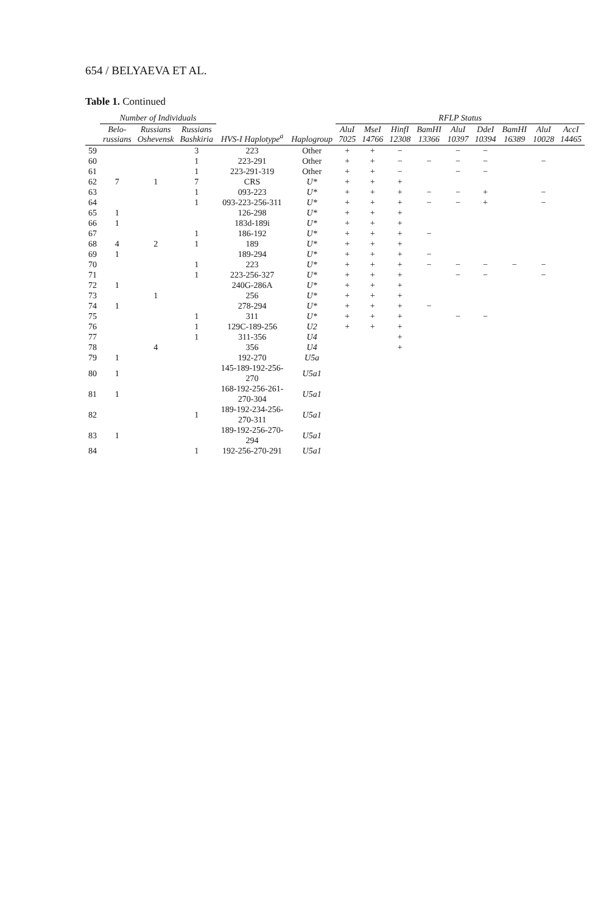654 / BELYAEVA ET AL.
Table 1. Continued
| | Number of Individuals | | | | | RFLP Status | | | | | | | | |
| --- | --- | --- | --- | --- | --- | --- | --- | --- | --- | --- | --- | --- | --- | --- |
| | Belo- russians | Russians Oshevensk | Russians Bashkiria | HVS-I Haplotype<sup>a</sup> | Haplogroup | AluI 7025 | MseI 14766 | HinfI 12308 | BamHI 13366 | AluI 10397 | DdeI 10394 | BamHI 16389 | AluI 10028 | AccI 14465 |
| 59 | | | 3 | 223 | Other | + | + | − | | − | − | | | |
| 60 | | | 1 | 223-291 | Other | + | + | − | − | − | − | | − | |
| 61 | | | 1 | 223-291-319 | Other | + | + | − | | − | − | | | |
| 62 | 7 | 1 | 7 | CRS | U* | + | + | + | | | | | | |
| 63 | | | 1 | 093-223 | U* | + | + | + | − | − | + | | − | |
| 64 | | | 1 | 093-223-256-311 | U* | + | + | + | − | − | + | | − | |
| 65 | 1 | | | 126-298 | U* | + | + | + | | | | | | |
| 66 | 1 | | | 183d-189i | U* | + | + | + | | | | | | |
| 67 | | | 1 | 186-192 | U* | + | + | + | − | | | | | |
| 68 | 4 | 2 | 1 | 189 | U* | + | + | + | | | | | | |
| 69 | 1 | | | 189-294 | U* | + | + | + | − | | | | | |
| 70 | | | 1 | 223 | U* | + | + | + | − | − | − | − | − | |
| 71 | | | 1 | 223-256-327 | U* | + | + | + | | − | − | | − | |
| 72 | 1 | | | 240G-286A | U* | + | + | + | | | | | | |
| 73 | | 1 | | 256 | U* | + | + | + | | | | | | |
| 74 | 1 | | | 278-294 | U* | + | + | + | − | | | | | |
| 75 | | | 1 | 311 | U* | + | + | + | | − | − | | | |
| 76 | | | 1 | 129C-189-256 | U2 | + | + | + | | | | | | |
| 77 | | | 1 | 311-356 | U4 | | | + | | | | | | |
| 78 | | 4 | | 356 | U4 | | | + | | | | | | |
| 79 | 1 | | | 192-270 | U5a | | | | | | | | | |
| 80 | 1 | | | 145-189-192-256-270 | U5a1 | | | | | | | | | |
| 81 | 1 | | | 168-192-256-261-270-304 | U5a1 | | | | | | | | | |
| 82 | | | 1 | 189-192-234-256-270-311 | U5a1 | | | | | | | | | |
| 83 | 1 | | | 189-192-256-270-294 | U5a1 | | | | | | | | | |
| 84 | | | 1 | 192-256-270-291 | U5a1 | | | | | | | | | |